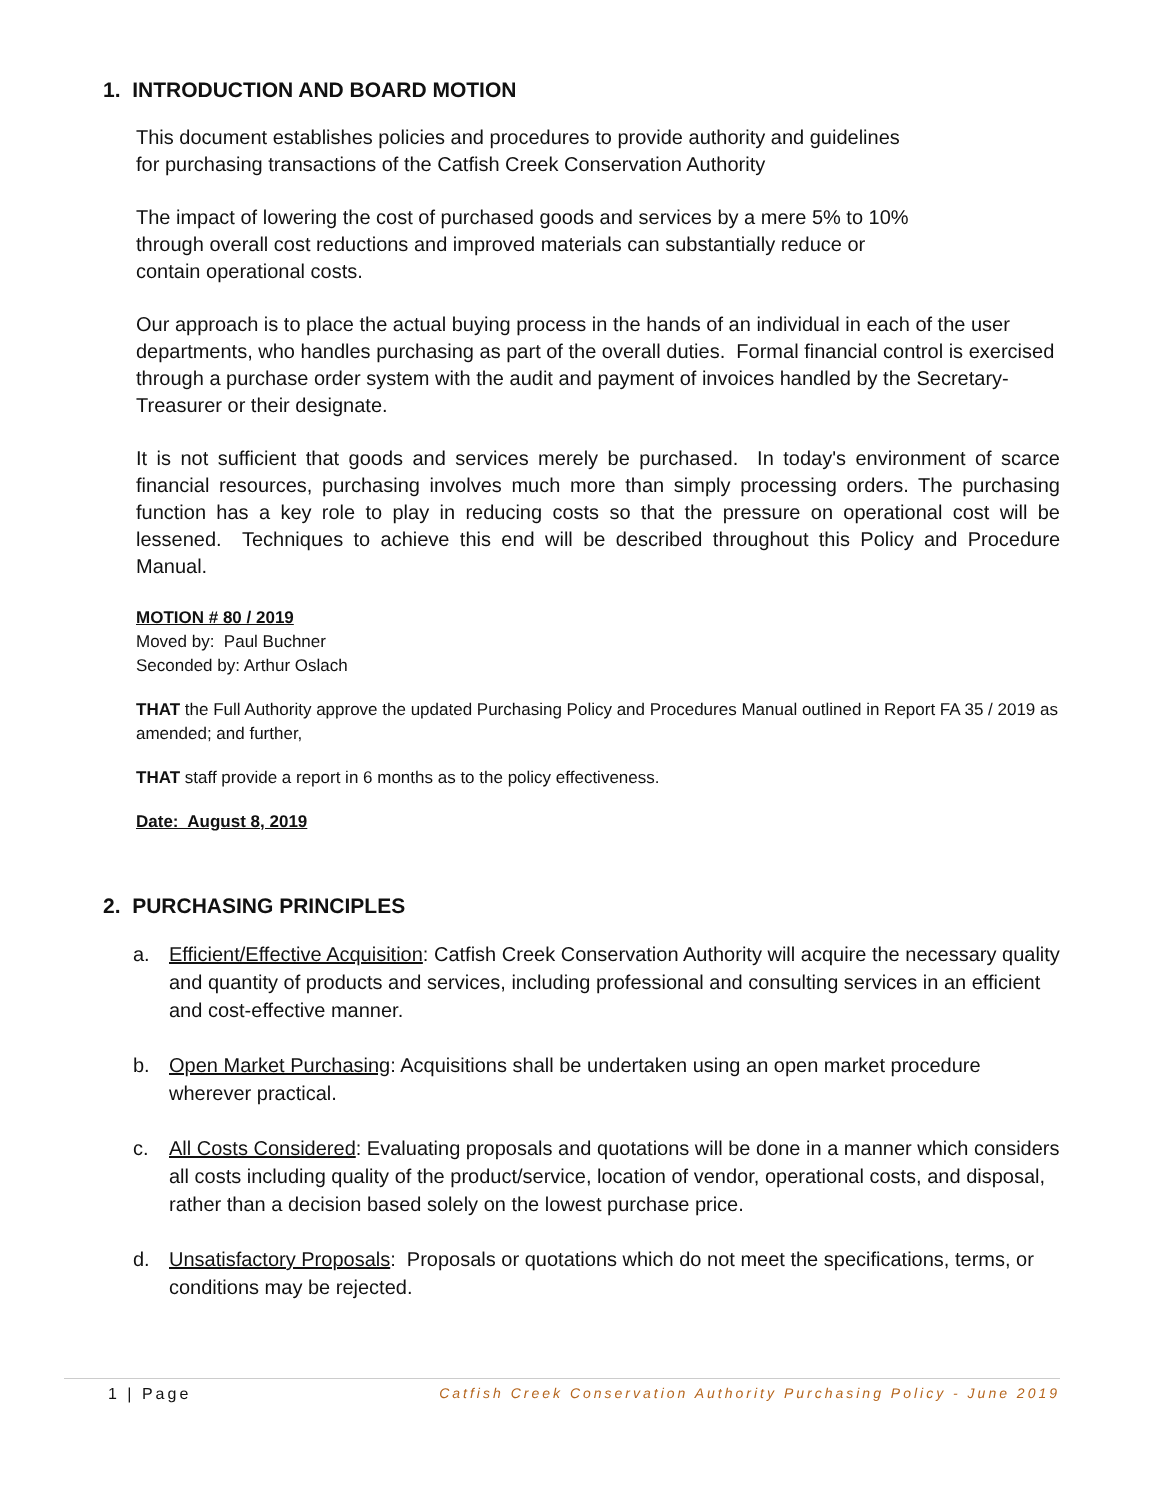1. INTRODUCTION AND BOARD MOTION
This document establishes policies and procedures to provide authority and guidelines
for purchasing transactions of the Catfish Creek Conservation Authority
The impact of lowering the cost of purchased goods and services by a mere 5% to 10%
through overall cost reductions and improved materials can substantially reduce or
contain operational costs.
Our approach is to place the actual buying process in the hands of an individual in each of the user departments, who handles purchasing as part of the overall duties. Formal financial control is exercised through a purchase order system with the audit and payment of invoices handled by the Secretary-Treasurer or their designate.
It is not sufficient that goods and services merely be purchased. In today's environment of scarce financial resources, purchasing involves much more than simply processing orders. The purchasing function has a key role to play in reducing costs so that the pressure on operational cost will be lessened. Techniques to achieve this end will be described throughout this Policy and Procedure Manual.
MOTION # 80 / 2019
Moved by: Paul Buchner
Seconded by: Arthur Oslach
THAT the Full Authority approve the updated Purchasing Policy and Procedures Manual outlined in Report FA 35 / 2019 as amended; and further,
THAT staff provide a report in 6 months as to the policy effectiveness.
Date: August 8, 2019
2. PURCHASING PRINCIPLES
a. Efficient/Effective Acquisition: Catfish Creek Conservation Authority will acquire the necessary quality and quantity of products and services, including professional and consulting services in an efficient and cost-effective manner.
b. Open Market Purchasing: Acquisitions shall be undertaken using an open market procedure wherever practical.
c. All Costs Considered: Evaluating proposals and quotations will be done in a manner which considers all costs including quality of the product/service, location of vendor, operational costs, and disposal, rather than a decision based solely on the lowest purchase price.
d. Unsatisfactory Proposals: Proposals or quotations which do not meet the specifications, terms, or conditions may be rejected.
1 | Page Catfish Creek Conservation Authority Purchasing Policy - June 2019